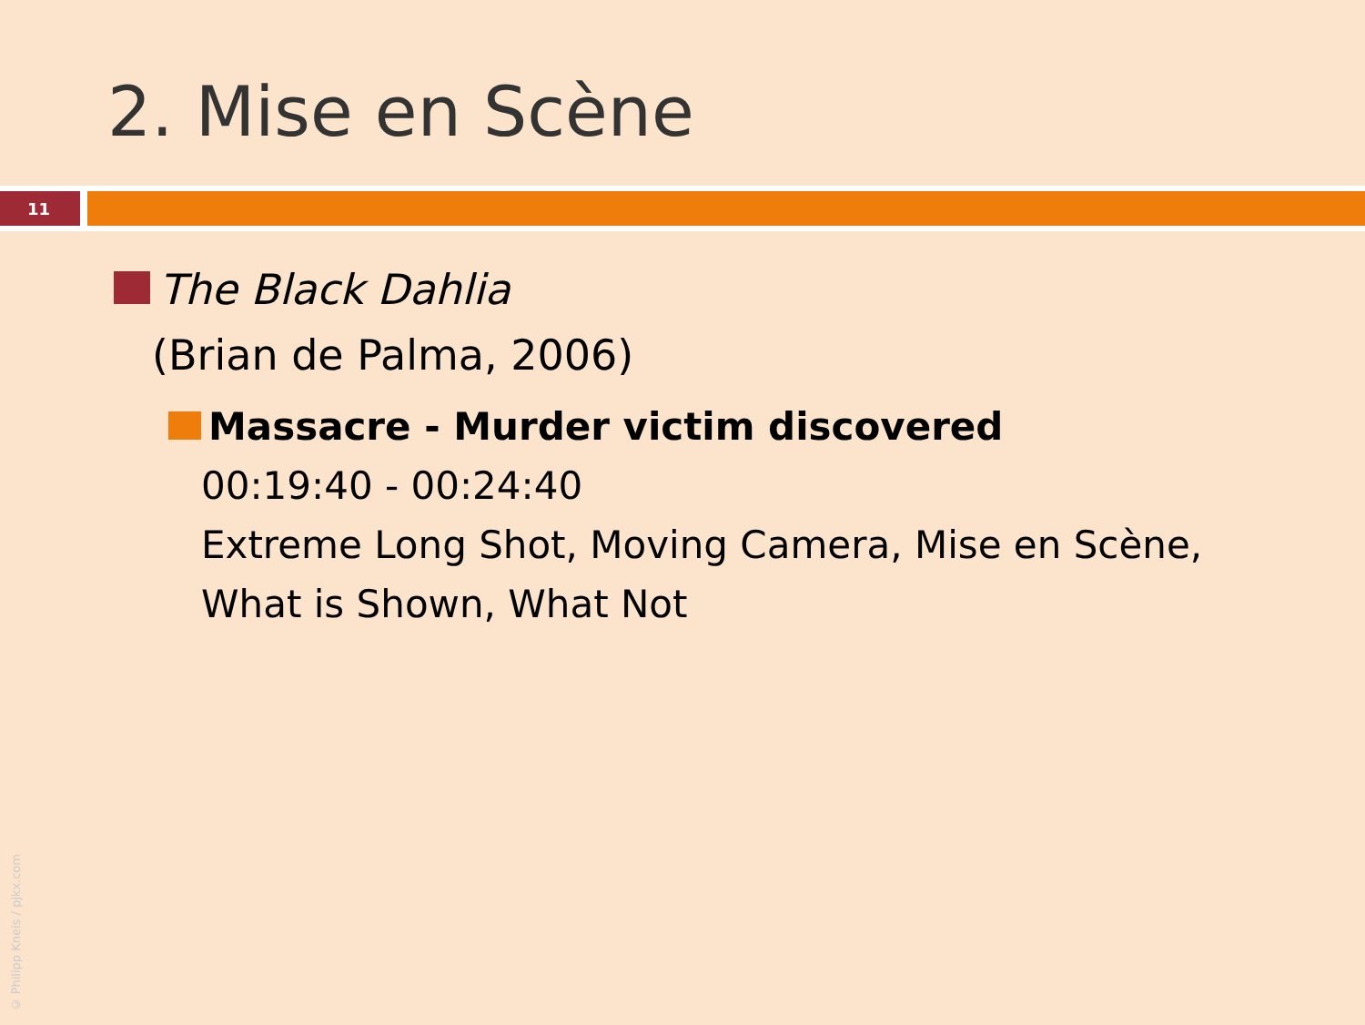2. Mise en Scène
11
The Black Dahlia
(Brian de Palma, 2006)
Massacre - Murder victim discovered
00:19:40 - 00:24:40
Extreme Long Shot, Moving Camera, Mise en Scène,
What is Shown, What Not
© Philipp Kneis / pjkx.com